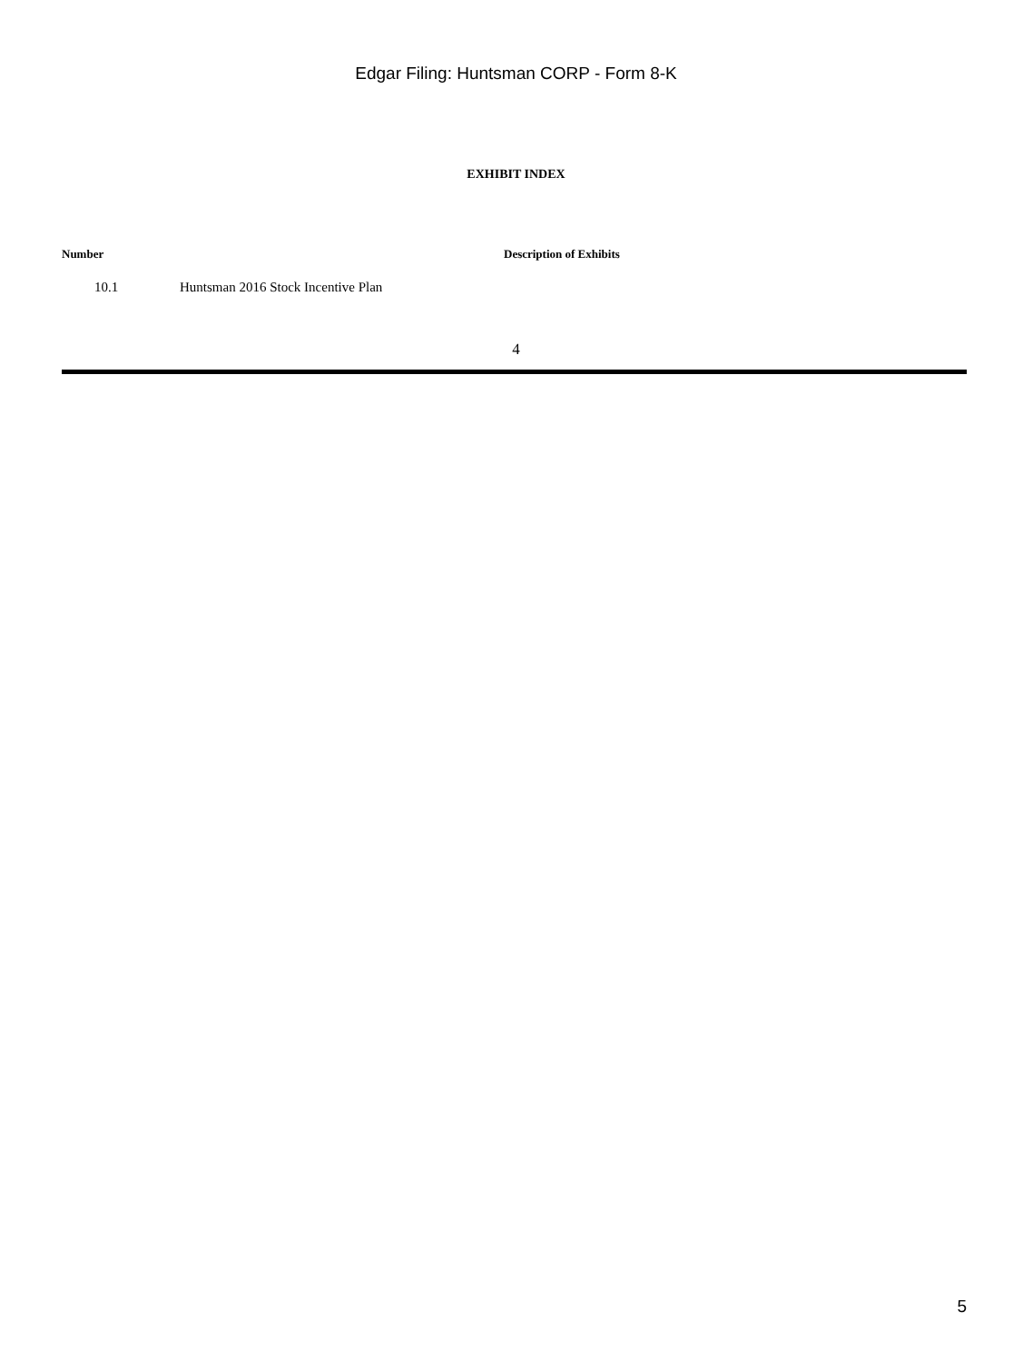Edgar Filing: Huntsman CORP - Form 8-K
EXHIBIT INDEX
| Number | Description of Exhibits |
| --- | --- |
| 10.1 | Huntsman 2016 Stock Incentive Plan |
4
5